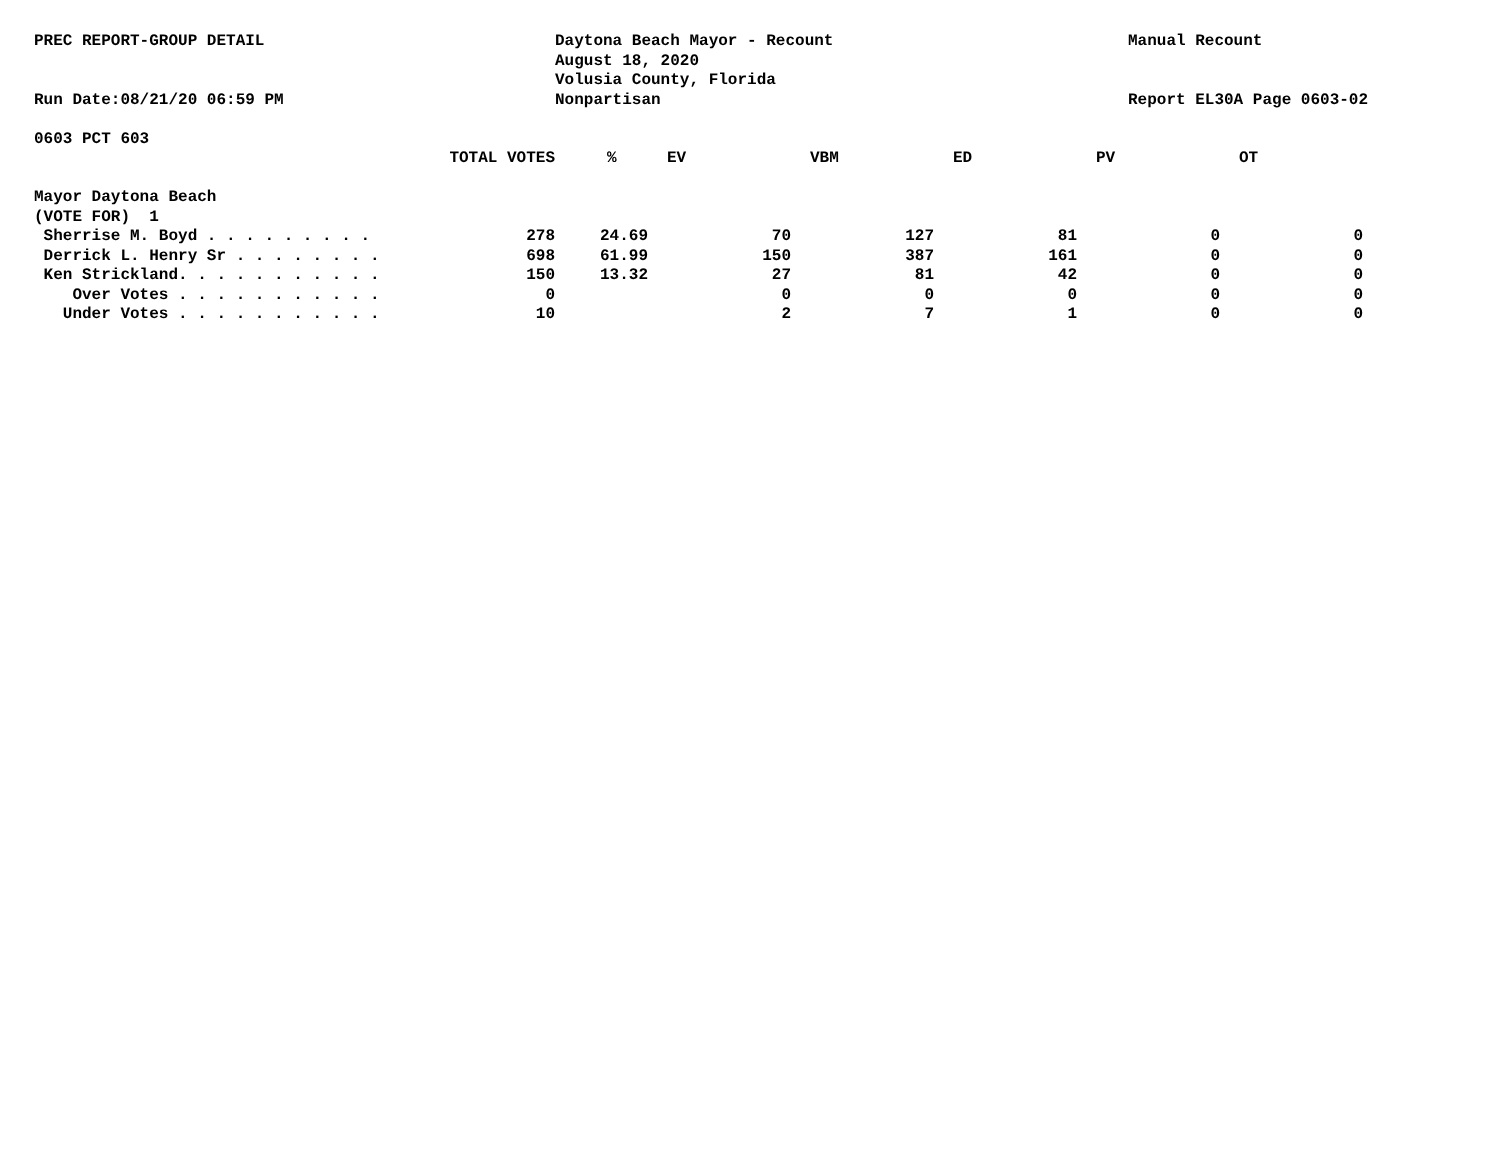PREC REPORT-GROUP DETAIL
Run Date:08/21/20 06:59 PM
Daytona Beach Mayor - Recount
August 18, 2020
Volusia County, Florida
Nonpartisan
Manual Recount
Report EL30A Page 0603-02
0603 PCT 603
| | TOTAL VOTES | % | EV | VBM | ED | PV | OT |
| --- | --- | --- | --- | --- | --- | --- | --- |
| Mayor Daytona Beach | | | | | | | |
| (VOTE FOR) 1 | | | | | | | |
| Sherrise M. Boyd . . . . . . . . . | 278 | 24.69 | 70 | 127 | 81 | 0 | 0 |
| Derrick L. Henry Sr . . . . . . . . | 698 | 61.99 | 150 | 387 | 161 | 0 | 0 |
| Ken Strickland. . . . . . . . . . . | 150 | 13.32 | 27 | 81 | 42 | 0 | 0 |
| Over Votes . . . . . . . . . . . | 0 | | 0 | 0 | 0 | 0 | 0 |
| Under Votes . . . . . . . . . . . | 10 | | 2 | 7 | 1 | 0 | 0 |